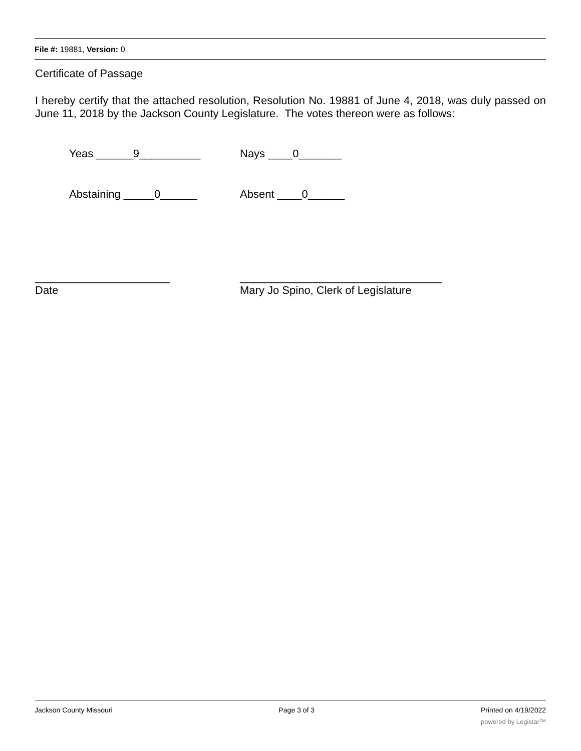File #: 19881, Version: 0
Certificate of Passage
I hereby certify that the attached resolution, Resolution No. 19881 of June 4, 2018, was duly passed on June 11, 2018 by the Jackson County Legislature. The votes thereon were as follows:
Yeas ______9__________ Nays ____0_______
Abstaining _____0______ Absent ____0______
______________________
Date
_________________________________
Mary Jo Spino, Clerk of Legislature
Jackson County Missouri Page 3 of 3 Printed on 4/19/2022
powered by Legistar™